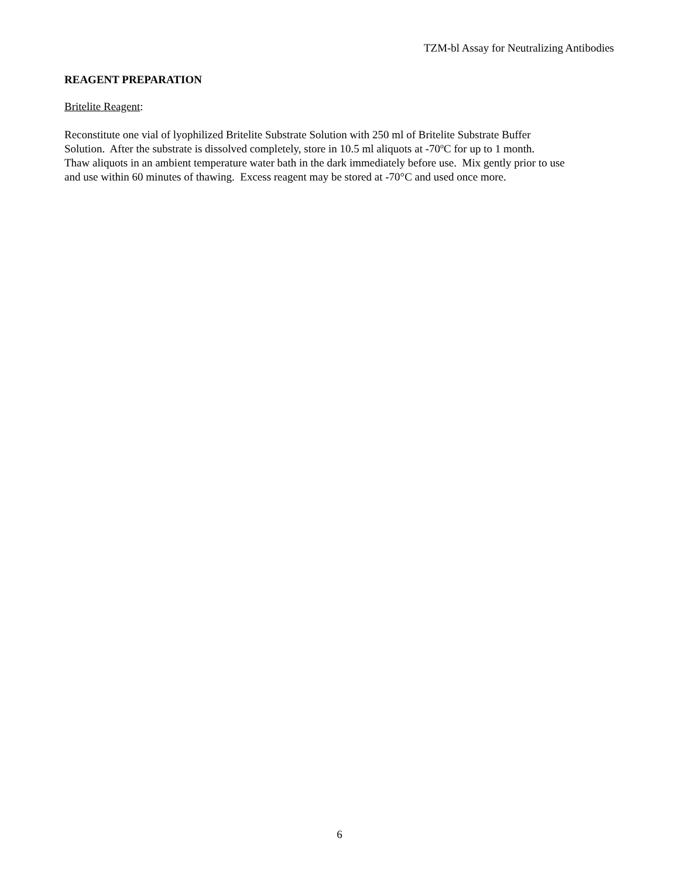TZM-bl Assay for Neutralizing Antibodies
REAGENT PREPARATION
Britelite Reagent:
Reconstitute one vial of lyophilized Britelite Substrate Solution with 250 ml of Britelite Substrate Buffer
Solution. After the substrate is dissolved completely, store in 10.5 ml aliquots at -70<sup>o</sup>C for up to 1 month.
Thaw aliquots in an ambient temperature water bath in the dark immediately before use. Mix gently prior to use
and use within 60 minutes of thawing. Excess reagent may be stored at -70°C and used once more.
6